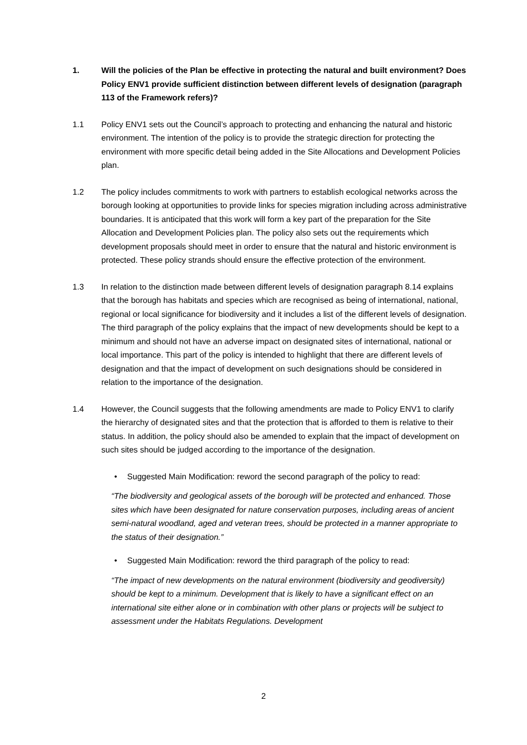1. Will the policies of the Plan be effective in protecting the natural and built environment? Does Policy ENV1 provide sufficient distinction between different levels of designation (paragraph 113 of the Framework refers)?
1.1 Policy ENV1 sets out the Council’s approach to protecting and enhancing the natural and historic environment. The intention of the policy is to provide the strategic direction for protecting the environment with more specific detail being added in the Site Allocations and Development Policies plan.
1.2 The policy includes commitments to work with partners to establish ecological networks across the borough looking at opportunities to provide links for species migration including across administrative boundaries. It is anticipated that this work will form a key part of the preparation for the Site Allocation and Development Policies plan. The policy also sets out the requirements which development proposals should meet in order to ensure that the natural and historic environment is protected. These policy strands should ensure the effective protection of the environment.
1.3 In relation to the distinction made between different levels of designation paragraph 8.14 explains that the borough has habitats and species which are recognised as being of international, national, regional or local significance for biodiversity and it includes a list of the different levels of designation. The third paragraph of the policy explains that the impact of new developments should be kept to a minimum and should not have an adverse impact on designated sites of international, national or local importance. This part of the policy is intended to highlight that there are different levels of designation and that the impact of development on such designations should be considered in relation to the importance of the designation.
1.4 However, the Council suggests that the following amendments are made to Policy ENV1 to clarify the hierarchy of designated sites and that the protection that is afforded to them is relative to their status. In addition, the policy should also be amended to explain that the impact of development on such sites should be judged according to the importance of the designation.
• Suggested Main Modification: reword the second paragraph of the policy to read:
“The biodiversity and geological assets of the borough will be protected and enhanced. Those sites which have been designated for nature conservation purposes, including areas of ancient semi-natural woodland, aged and veteran trees, should be protected in a manner appropriate to the status of their designation.”
• Suggested Main Modification: reword the third paragraph of the policy to read:
“The impact of new developments on the natural environment (biodiversity and geodiversity) should be kept to a minimum. Development that is likely to have a significant effect on an international site either alone or in combination with other plans or projects will be subject to assessment under the Habitats Regulations. Development
2